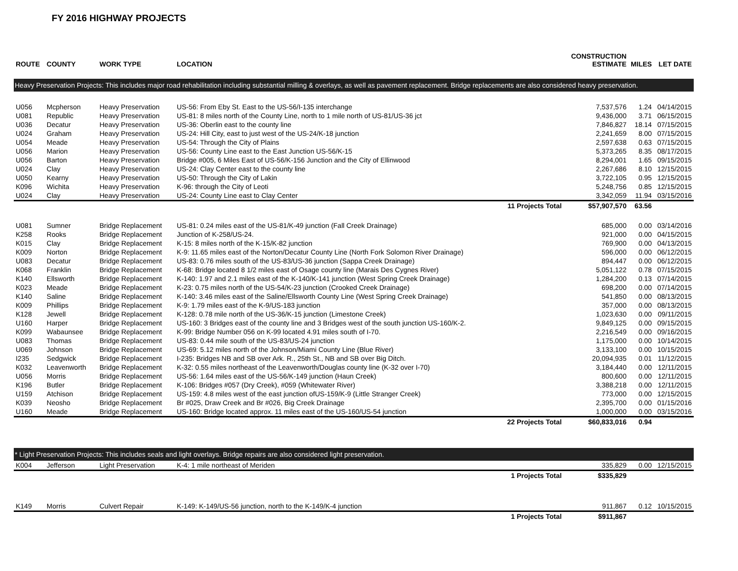FY 2016 HIGHWAY PROJECTS
| ROUTE | COUNTY | WORK TYPE | LOCATION | | CONSTRUCTION ESTIMATE | MILES | LET DATE |
| --- | --- | --- | --- | --- | --- | --- | --- |
| Heavy Preservation Projects: This includes major road rehabilitation including substantial milling & overlays, as well as pavement replacement. Bridge replacements are also considered heavy preservation. | | | | | | | |
| U056 | Mcpherson | Heavy Preservation | US-56: From Eby St. East to the US-56/I-135 interchange | | 7,537,576 | 1.24 | 04/14/2015 |
| U081 | Republic | Heavy Preservation | US-81: 8 miles north of the County Line, north to 1 mile north of US-81/US-36 jct | | 9,436,000 | 3.71 | 06/15/2015 |
| U036 | Decatur | Heavy Preservation | US-36: Oberlin east to the county line | | 7,846,827 | 18.14 | 07/15/2015 |
| U024 | Graham | Heavy Preservation | US-24: Hill City, east to just west of the US-24/K-18 junction | | 2,241,659 | 8.00 | 07/15/2015 |
| U054 | Meade | Heavy Preservation | US-54: Through the City of Plains | | 2,597,638 | 0.63 | 07/15/2015 |
| U056 | Marion | Heavy Preservation | US-56: County Line east to the East Junction US-56/K-15 | | 5,373,265 | 8.35 | 08/17/2015 |
| U056 | Barton | Heavy Preservation | Bridge #005, 6 Miles East of US-56/K-156 Junction and the City of Ellinwood | | 8,294,001 | 1.65 | 09/15/2015 |
| U024 | Clay | Heavy Preservation | US-24: Clay Center east to the county line | | 2,267,686 | 8.10 | 12/15/2015 |
| U050 | Kearny | Heavy Preservation | US-50: Through the City of Lakin | | 3,722,105 | 0.95 | 12/15/2015 |
| K096 | Wichita | Heavy Preservation | K-96: through the City of Leoti | | 5,248,756 | 0.85 | 12/15/2015 |
| U024 | Clay | Heavy Preservation | US-24: County Line east to Clay Center | | 3,342,059 | 11.94 | 03/15/2016 |
| | | | | 11 Projects Total | $57,907,570 | 63.56 | |
| U081 | Sumner | Bridge Replacement | US-81: 0.24 miles east of the US-81/K-49 junction (Fall Creek Drainage) | | 685,000 | 0.00 | 03/14/2016 |
| K258 | Rooks | Bridge Replacement | Junction of K-258/US-24. | | 921,000 | 0.00 | 04/15/2015 |
| K015 | Clay | Bridge Replacement | K-15: 8 miles north of the K-15/K-82 junction | | 769,900 | 0.00 | 04/13/2015 |
| K009 | Norton | Bridge Replacement | K-9: 11.65 miles east of the Norton/Decatur County Line (North Fork Solomon River Drainage) | | 596,000 | 0.00 | 06/12/2015 |
| U083 | Decatur | Bridge Replacement | US-83: 0.76 miles south of the US-83/US-36 junction (Sappa Creek Drainage) | | 894,447 | 0.00 | 06/12/2015 |
| K068 | Franklin | Bridge Replacement | K-68: Bridge located 8 1/2 miles east of Osage county line (Marais Des Cygnes River) | | 5,051,122 | 0.78 | 07/15/2015 |
| K140 | Ellsworth | Bridge Replacement | K-140: 1.97 and 2.1 miles east of the K-140/K-141 junction (West Spring Creek Drainage) | | 1,284,200 | 0.13 | 07/14/2015 |
| K023 | Meade | Bridge Replacement | K-23: 0.75 miles north of the US-54/K-23 junction (Crooked Creek Drainage) | | 698,200 | 0.00 | 07/14/2015 |
| K140 | Saline | Bridge Replacement | K-140: 3.46 miles east of the Saline/Ellsworth County Line (West Spring Creek Drainage) | | 541,850 | 0.00 | 08/13/2015 |
| K009 | Phillips | Bridge Replacement | K-9: 1.79 miles east of the K-9/US-183 junction | | 357,000 | 0.00 | 08/13/2015 |
| K128 | Jewell | Bridge Replacement | K-128: 0.78 mile north of the US-36/K-15 junction (Limestone Creek) | | 1,023,630 | 0.00 | 09/11/2015 |
| U160 | Harper | Bridge Replacement | US-160: 3 Bridges east of the county line and 3 Bridges west of the south junction US-160/K-2. | | 9,849,125 | 0.00 | 09/15/2015 |
| K099 | Wabaunsee | Bridge Replacement | K-99: Bridge Number 056 on K-99 located 4.91 miles south of I-70. | | 2,216,549 | 0.00 | 09/16/2015 |
| U083 | Thomas | Bridge Replacement | US-83: 0.44 mile south of the US-83/US-24 junction | | 1,175,000 | 0.00 | 10/14/2015 |
| U069 | Johnson | Bridge Replacement | US-69: 5.12 miles north of the Johnson/Miami County Line (Blue River) | | 3,133,100 | 0.00 | 10/15/2015 |
| I235 | Sedgwick | Bridge Replacement | I-235: Bridges NB and SB over Ark. R., 25th St., NB and SB over Big Ditch. | | 20,094,935 | 0.01 | 11/12/2015 |
| K032 | Leavenworth | Bridge Replacement | K-32: 0.55 miles northeast of the Leavenworth/Douglas county line (K-32 over I-70) | | 3,184,440 | 0.00 | 12/11/2015 |
| U056 | Morris | Bridge Replacement | US-56: 1.64 miles east of the US-56/K-149 junction (Haun Creek) | | 800,600 | 0.00 | 12/11/2015 |
| K196 | Butler | Bridge Replacement | K-106: Bridges #057 (Dry Creek), #059 (Whitewater River) | | 3,388,218 | 0.00 | 12/11/2015 |
| U159 | Atchison | Bridge Replacement | US-159: 4.8 miles west of the east junction ofUS-159/K-9 (Little Stranger Creek) | | 773,000 | 0.00 | 12/15/2015 |
| K039 | Neosho | Bridge Replacement | Br #025, Draw Creek and Br #026, Big Creek Drainage | | 2,395,700 | 0.00 | 01/15/2016 |
| U160 | Meade | Bridge Replacement | US-160: Bridge located approx. 11 miles east of the US-160/US-54 junction | | 1,000,000 | 0.00 | 03/15/2016 |
| | | | | 22 Projects Total | $60,833,016 | 0.94 | |
| * Light Preservation Projects: This includes seals and light overlays. Bridge repairs are also considered light preservation. | | | | | | | |
| K004 | Jefferson | Light Preservation | K-4: 1 mile northeast of Meriden | | 335,829 | 0.00 | 12/15/2015 |
| | | | | 1 Projects Total | $335,829 | | |
| K149 | Morris | Culvert Repair | K-149: K-149/US-56 junction, north to the K-149/K-4 junction | | 911,867 | 0.12 | 10/15/2015 |
| | | | | 1 Projects Total | $911,867 | | |